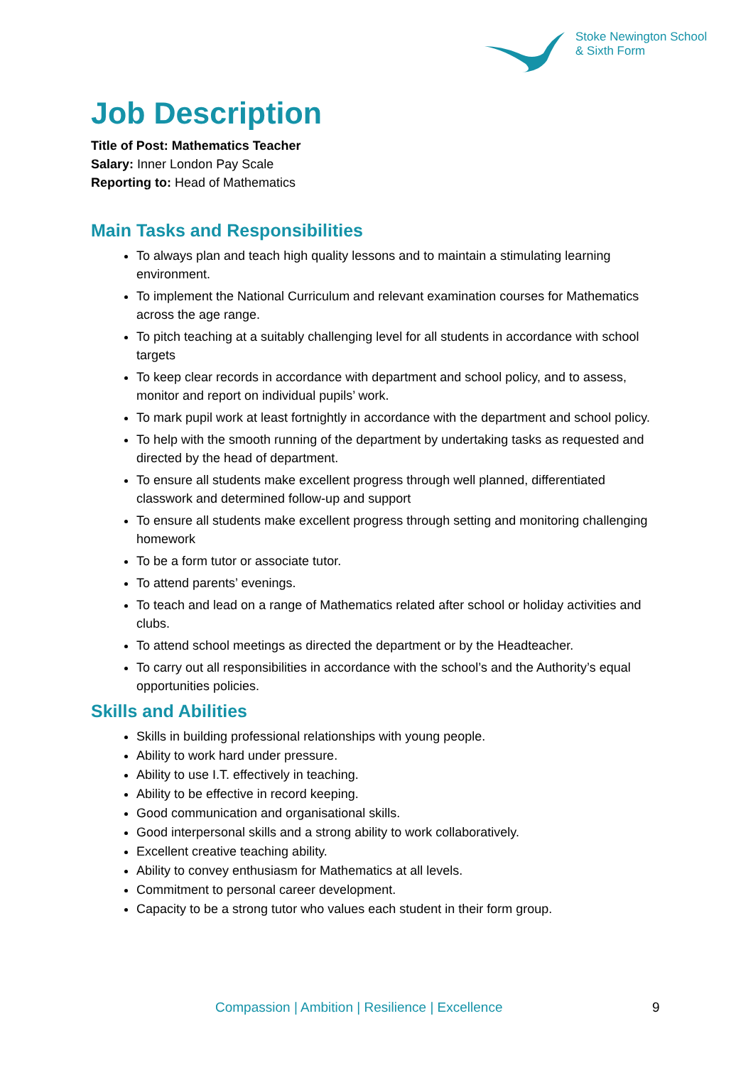Stoke Newington School
& Sixth Form
Job Description
Title of Post: Mathematics Teacher
Salary: Inner London Pay Scale
Reporting to: Head of Mathematics
Main Tasks and Responsibilities
To always plan and teach high quality lessons and to maintain a stimulating learning environment.
To implement the National Curriculum and relevant examination courses for Mathematics across the age range.
To pitch teaching at a suitably challenging level for all students in accordance with school targets
To keep clear records in accordance with department and school policy, and to assess, monitor and report on individual pupils’ work.
To mark pupil work at least fortnightly in accordance with the department and school policy.
To help with the smooth running of the department by undertaking tasks as requested and directed by the head of department.
To ensure all students make excellent progress through well planned, differentiated classwork and determined follow-up and support
To ensure all students make excellent progress through setting and monitoring challenging homework
To be a form tutor or associate tutor.
To attend parents’ evenings.
To teach and lead on a range of Mathematics related after school or holiday activities and clubs.
To attend school meetings as directed the department or by the Headteacher.
To carry out all responsibilities in accordance with the school’s and the Authority’s equal opportunities policies.
Skills and Abilities
Skills in building professional relationships with young people.
Ability to work hard under pressure.
Ability to use I.T. effectively in teaching.
Ability to be effective in record keeping.
Good communication and organisational skills.
Good interpersonal skills and a strong ability to work collaboratively.
Excellent creative teaching ability.
Ability to convey enthusiasm for Mathematics at all levels.
Commitment to personal career development.
Capacity to be a strong tutor who values each student in their form group.
Compassion | Ambition | Resilience | Excellence 9